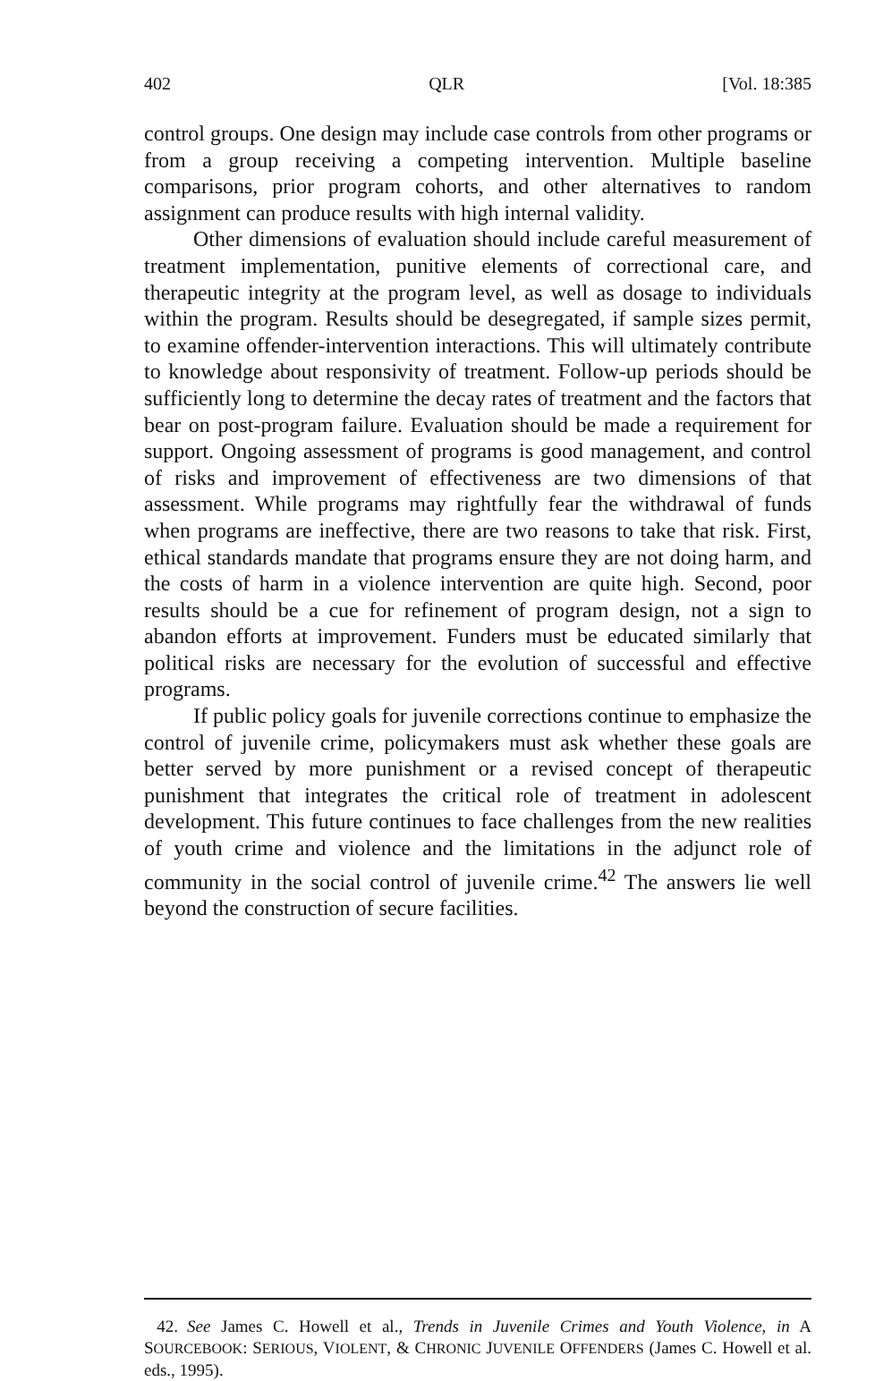402 QLR [Vol. 18:385
control groups. One design may include case controls from other programs or from a group receiving a competing intervention. Multiple baseline comparisons, prior program cohorts, and other alternatives to random assignment can produce results with high internal validity.
Other dimensions of evaluation should include careful measurement of treatment implementation, punitive elements of correctional care, and therapeutic integrity at the program level, as well as dosage to individuals within the program. Results should be desegregated, if sample sizes permit, to examine offender-intervention interactions. This will ultimately contribute to knowledge about responsivity of treatment. Follow-up periods should be sufficiently long to determine the decay rates of treatment and the factors that bear on post-program failure. Evaluation should be made a requirement for support. Ongoing assessment of programs is good management, and control of risks and improvement of effectiveness are two dimensions of that assessment. While programs may rightfully fear the withdrawal of funds when programs are ineffective, there are two reasons to take that risk. First, ethical standards mandate that programs ensure they are not doing harm, and the costs of harm in a violence intervention are quite high. Second, poor results should be a cue for refinement of program design, not a sign to abandon efforts at improvement. Funders must be educated similarly that political risks are necessary for the evolution of successful and effective programs.
If public policy goals for juvenile corrections continue to emphasize the control of juvenile crime, policymakers must ask whether these goals are better served by more punishment or a revised concept of therapeutic punishment that integrates the critical role of treatment in adolescent development. This future continues to face challenges from the new realities of youth crime and violence and the limitations in the adjunct role of community in the social control of juvenile crime.<sup>42</sup> The answers lie well beyond the construction of secure facilities.
42. See James C. Howell et al., Trends in Juvenile Crimes and Youth Violence, in A SOURCEBOOK: SERIOUS, VIOLENT, & CHRONIC JUVENILE OFFENDERS (James C. Howell et al. eds., 1995).